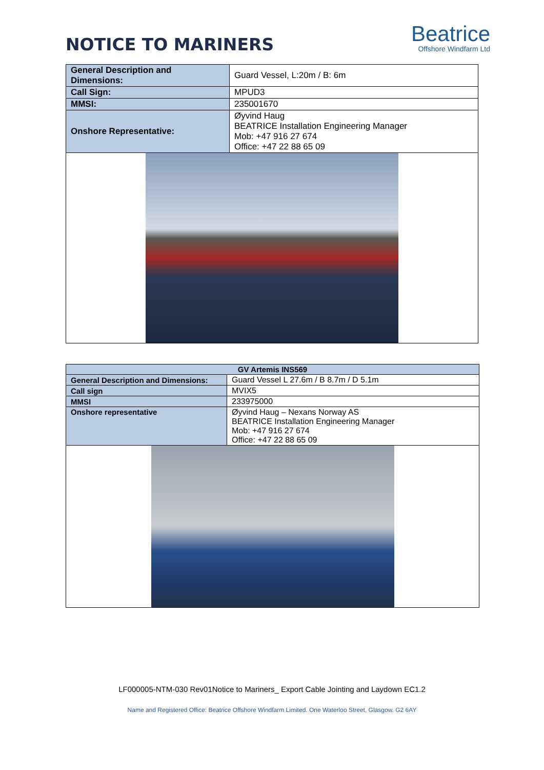NOTICE TO MARINERS
Beatrice
Offshore Windfarm Ltd
| General Description and Dimensions: | Guard Vessel, L:20m / B: 6m |
| Call Sign: | MPUD3 |
| MMSI: | 235001670 |
| Onshore Representative: | Øyvind Haug BEATRICE Installation Engineering Manager Mob: +47 916 27 674 Office: +47 22 88 65 09 |
| GV Artemis INS569 | |
| General Description and Dimensions: | Guard Vessel L 27.6m / B 8.7m / D 5.1m |
| Call sign | MVIX5 |
| MMSI | 233975000 |
| Onshore representative | Øyvind Haug – Nexans Norway AS BEATRICE Installation Engineering Manager Mob: +47 916 27 674 Office: +47 22 88 65 09 |
LF000005-NTM-030 Rev01Notice to Mariners_ Export Cable Jointing and Laydown EC1.2
Name and Registered Office: Beatrice Offshore Windfarm Limited. One Waterloo Street, Glasgow. G2 6AY